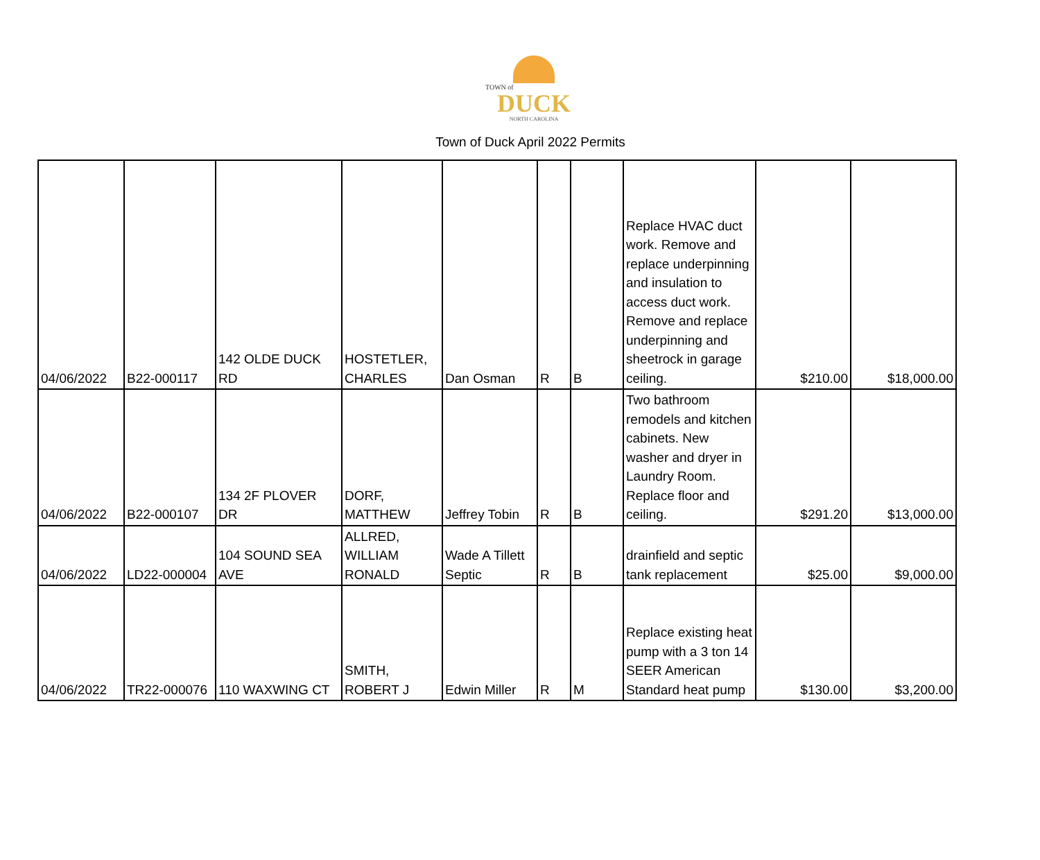TOWN of
DUCK
NORTH CAROLINA
Town of Duck April 2022 Permits
| 04/06/2022 | B22-000117 | 142 OLDE DUCK RD | HOSTETLER, CHARLES | Dan Osman | R | B | Replace HVAC duct work. Remove and replace underpinning and insulation to access duct work. Remove and replace underpinning and sheetrock in garage ceiling. | $210.00 | $18,000.00 |
| 04/06/2022 | B22-000107 | 134 2F PLOVER DR | DORF, MATTHEW | Jeffrey Tobin | R | B | Two bathroom remodels and kitchen cabinets. New washer and dryer in Laundry Room. Replace floor and ceiling. | $291.20 | $13,000.00 |
| 04/06/2022 | LD22-000004 | 104 SOUND SEA AVE | ALLRED, WILLIAM RONALD | Wade A Tillett Septic | R | B | drainfield and septic tank replacement | $25.00 | $9,000.00 |
| 04/06/2022 | TR22-000076 | 110 WAXWING CT | SMITH, ROBERT J | Edwin Miller | R | M | Replace existing heat pump with a 3 ton 14 SEER American Standard heat pump | $130.00 | $3,200.00 |